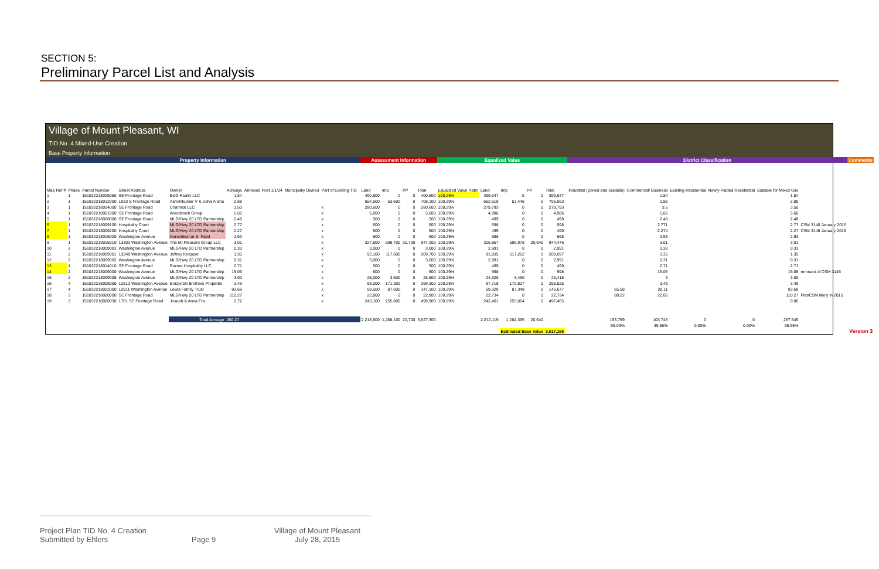SECTION 5:
Preliminary Parcel List and Analysis
Village of Mount Pleasant, WI
TID No. 4 Mixed-Use Creation
Base Property Information
| Property Information | | | | | | | | | | Assessment Information | | | | Equalized Value | | | | | | District Classification | | | | | | Comments |
| --- | --- | --- | --- | --- | --- | --- | --- | --- | --- | --- | --- | --- | --- | --- | --- | --- | --- | --- | --- | --- | --- | --- | --- | --- | --- | --- |
| Map Ref # | Phase | Parcel Number | Street Address | Owner | Acreage | Annexed Post 1/1/04 | Municipally Owned | Part of Existing TID | | Land | Imp | PP | Total | Equalized Value Ratio | Land | Imp | PP | Total | | Industrial (Zoned and Suitable) | Commercial/ Business | Existing Residential | Newly Platted Residential | Suitable for Mixed Use | | |
| 1 | 1 | 151032218025050 | SE Frontage Road | B&G Realty LLC | 1.84 | | | | | 400,800 | 0 | 0 | 400,800 | 100.29% | 399,647 | 0 | 0 | 399,647 | | | 1.84 | | | 1.84 | | |
| 2 | 1 | 151032218012000 | 1033 S Frontage Road | Ashvinkumar V & Usha A Sha | 2.88 | | | | | 654,500 | 53,600 | 0 | 708,100 | 100.29% | 652,618 | 53,446 | 0 | 706,063 | | | 2.88 | | | 2.88 | | |
| 3 | 1 | 151032218014000 | SE Frontage Road | Charnick LLC | 3.50 | | | x | | 280,600 | 0 | 0 | 280,600 | 100.29% | 279,793 | 0 | 0 | 279,793 | | | 3.5 | | | 3.50 | | |
| 4 | 1 | 151032218021000 | SE Frontage Road | Woodstock Group | 5.66 | | | x | | 5,000 | 0 | 0 | 5,000 | 100.29% | 4,986 | 0 | 0 | 4,986 | | | 5.66 | | | 5.66 | | |
| 5 | 1 | 151032218020000 | SE Frontage Road | MLG/Hwy 20 LTD Partnership | 2.48 | | | x | | 500 | 0 | 0 | 500 | 100.29% | 499 | 0 | 0 | 499 | | | 2.48 | | | 2.48 | | |
| 6 | 1 | 151032218009100 | Hospitality Court | MLG/Hwy 20 LTD Partnership | 2.77 | | | x | | 600 | 0 | 0 | 600 | 100.29% | 598 | 0 | 0 | 598 | | | 2.771 | | | 2.77 | CSM 3146 January 2015 | |
| 7 | 1 | 151032218009200 | Hospitality Court | MLG/Hwy 20 LTD Partnership | 2.27 | | | x | | 500 | 0 | 0 | 500 | 100.29% | 499 | 0 | 0 | 499 | | | 2.274 | | | 2.27 | CSM 3146 January 2015 | |
| 8 | 1 | 151032218015020 | Washington Avenue | Nareshkumar B. Patel | 2.93 | | | x | | 600 | 0 | 0 | 600 | 100.29% | 598 | 0 | 0 | 598 | | | 2.93 | | | 2.93 | | |
| 9 | 1 | 151032218015010 | 13303 Washington Avenue | The Mt Pleasant Group LLC | 3.01 | | | x | | 327,800 | 598,700 | 20,700 | 947,200 | 100.29% | 326,857 | 596,978 | 20,640 | 944,476 | | | 3.01 | | | 3.01 | | |
| 10 | 2 | 151032218009003 | Washington Avenue | MLG/Hwy 20 LTD Partnership | 0.33 | | | x | | 3,000 | 0 | 0 | 3,000 | 100.29% | 2,991 | 0 | 0 | 2,991 | | | 0.33 | | | 0.33 | | |
| 11 | 2 | 151032218009001 | 13249 Washington Avenue | Jeffrey Knepper | 1.35 | | | x | | 92,100 | 117,600 | 0 | 209,700 | 100.29% | 91,835 | 117,262 | 0 | 209,097 | | | 1.35 | | | 1.35 | | |
| 12 | 2 | 151032218009002 | Washington Avenue | MLG/Hwy 20 LTD Partnership | 0.31 | | | x | | 3,000 | 0 | 0 | 3,000 | 100.29% | 2,991 | 0 | 0 | 2,991 | | | 0.31 | | | 0.31 | | |
| 13 | 1 | 151032218014010 | SE Frontage Road | Racine Hospitality LLC | 2.71 | | | x | | 500 | 0 | 0 | 500 | 100.29% | 499 | 0 | 0 | 499 | | | 2.71 | | | 2.71 | | |
| 14 | 2 | 151032218009000 | Washington Avenue | MLG/Hwy 20 LTD Partnership | 15.05 | | | x | | 600 | 0 | 0 | 600 | 100.29% | 598 | 0 | 0 | 598 | | | 15.05 | | | 15.05 | remnant of CSM 3146 | |
| 15 | 2 | 151032218009005 | Washington Avenue | MLG/Hwy 20 LTD Partnership | 3.00 | | | x | | 25,000 | 3,500 | 0 | 28,500 | 100.29% | 24,928 | 3,490 | 0 | 28,418 | | | 3 | | | 3.00 | | |
| 16 | 4 | 151032218008000 | 12813 Washington Avenue | Borzynski Brothers Propertie | 3.49 | | | x | | 98,000 | 171,300 | 0 | 269,300 | 100.29% | 97,718 | 170,807 | 0 | 268,525 | | | 3.49 | | | 3.49 | | |
| 17 | 4 | 151032218022000 | 12911 Washington Avenue | Lewis Family Trust | 93.69 | | | x | | 59,500 | 87,600 | 0 | 147,100 | 100.29% | 59,329 | 87,348 | 0 | 146,677 | | 65.58 | 28.11 | | | 93.69 | | |
| 18 | 3 | 151032218020000 | SE Frontage Road | MLG/Hwy 20 LTD Partnership | 110.27 | | | x | | 22,800 | 0 | 0 | 22,800 | 100.29% | 22,734 | 0 | 0 | 22,734 | | 88.22 | 22.05 | | | 110.27 | Plat/CSM likely in 2015 | |
| 19 | 3 | 151032218020030 | 1701 SE Frontage Road | Joseph & Anna Fox | 2.72 | | | x | | 243,100 | 255,800 | 0 | 498,900 | 100.29% | 242,401 | 255,064 | 0 | 497,465 | | | | | | 0.00 | | |
| | | | | Total Acreage | 260.27 | | | | | 2,218,500 | 1,288,100 | 20,700 | 3,527,300 | | 2,212,119 | 1,284,395 | 20,640 | | | 153.799 | 103.746 | 0 | 0 | 257.545 | | |
| | | | | | | | | | | | | | | | | | | | | 59.09% | 39.86% | 0.00% | 0.00% | 98.95% | | |
| | | | | | | | | | | | | | | | | Estimated Base Value | | 3,517,155 | | | | | | | | Version 3 |
Project Plan TID No. 4 Creation
Submitted by Ehlers
Page 9
Village of Mount Pleasant
July 28, 2015